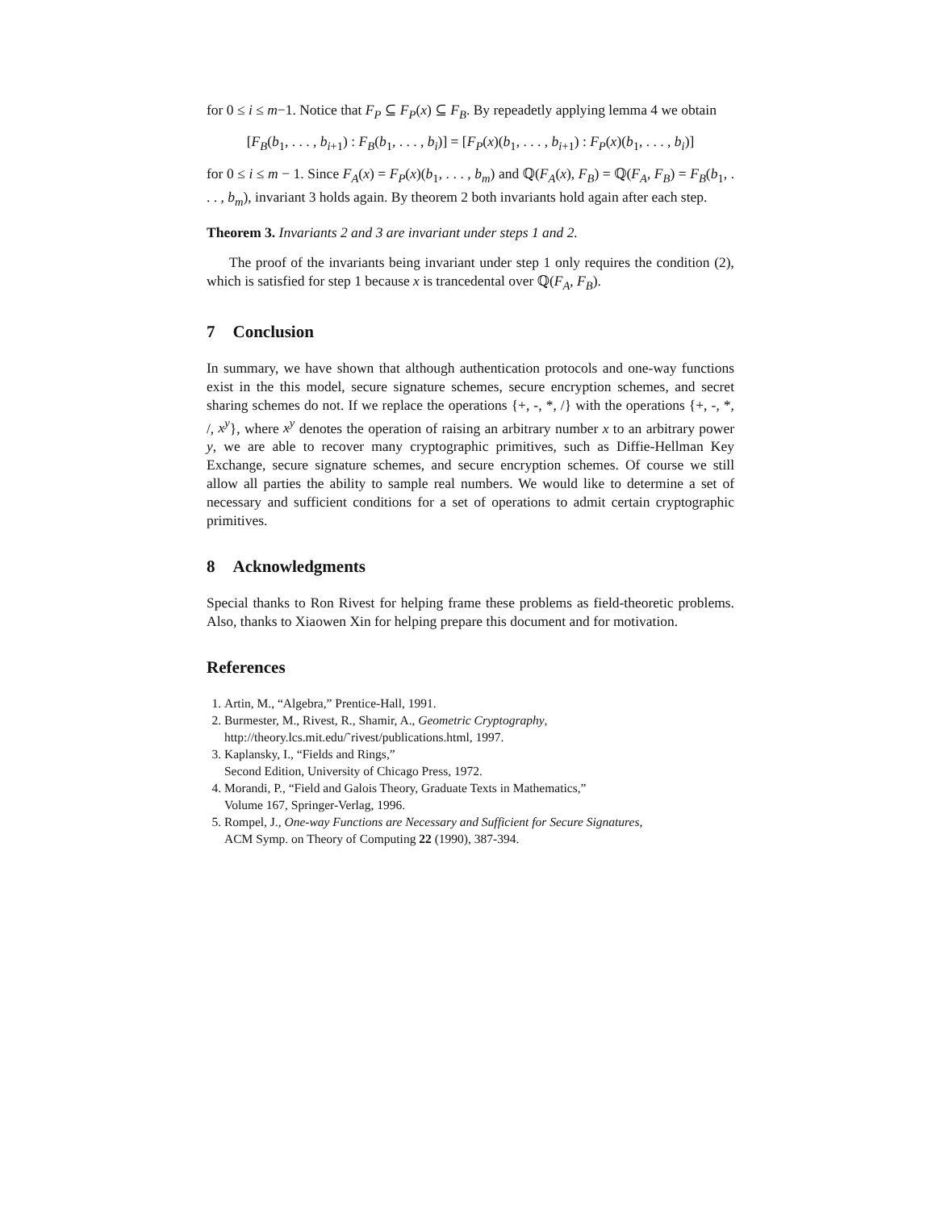for 0 ≤ i ≤ m−1. Notice that F<sub>P</sub> ⊆ F<sub>P</sub>(x) ⊆ F<sub>B</sub>. By repeadetly applying lemma 4 we obtain
[F<sub>B</sub>(b<sub>1</sub>, . . . , b<sub>i+1</sub>) : F<sub>B</sub>(b<sub>1</sub>, . . . , b<sub>i</sub>)] = [F<sub>P</sub>(x)(b<sub>1</sub>, . . . , b<sub>i+1</sub>) : F<sub>P</sub>(x)(b<sub>1</sub>, . . . , b<sub>i</sub>)]
for 0 ≤ i ≤ m − 1. Since F<sub>A</sub>(x) = F<sub>P</sub>(x)(b<sub>1</sub>, . . . , b<sub>m</sub>) and ℚ(F<sub>A</sub>(x), F<sub>B</sub>) = ℚ(F<sub>A</sub>, F<sub>B</sub>) = F<sub>B</sub>(b<sub>1</sub>, . . . , b<sub>m</sub>), invariant 3 holds again. By theorem 2 both invariants hold again after each step.
Theorem 3. Invariants 2 and 3 are invariant under steps 1 and 2.
The proof of the invariants being invariant under step 1 only requires the condition (2), which is satisfied for step 1 because x is trancedental over ℚ(F<sub>A</sub>, F<sub>B</sub>).
7 Conclusion
In summary, we have shown that although authentication protocols and one-way functions exist in the this model, secure signature schemes, secure encryption schemes, and secret sharing schemes do not. If we replace the operations {+, -, *, /} with the operations {+, -, *, /, x<sup>y</sup>}, where x<sup>y</sup> denotes the operation of raising an arbitrary number x to an arbitrary power y, we are able to recover many cryptographic primitives, such as Diffie-Hellman Key Exchange, secure signature schemes, and secure encryption schemes. Of course we still allow all parties the ability to sample real numbers. We would like to determine a set of necessary and sufficient conditions for a set of operations to admit certain cryptographic primitives.
8 Acknowledgments
Special thanks to Ron Rivest for helping frame these problems as field-theoretic problems. Also, thanks to Xiaowen Xin for helping prepare this document and for motivation.
References
1. Artin, M., “Algebra,” Prentice-Hall, 1991.
2. Burmester, M., Rivest, R., Shamir, A., Geometric Cryptography,
http://theory.lcs.mit.edu/˜rivest/publications.html, 1997.
3. Kaplansky, I., “Fields and Rings,”
Second Edition, University of Chicago Press, 1972.
4. Morandi, P., “Field and Galois Theory, Graduate Texts in Mathematics,”
Volume 167, Springer-Verlag, 1996.
5. Rompel, J., One-way Functions are Necessary and Sufficient for Secure Signatures,
ACM Symp. on Theory of Computing 22 (1990), 387-394.